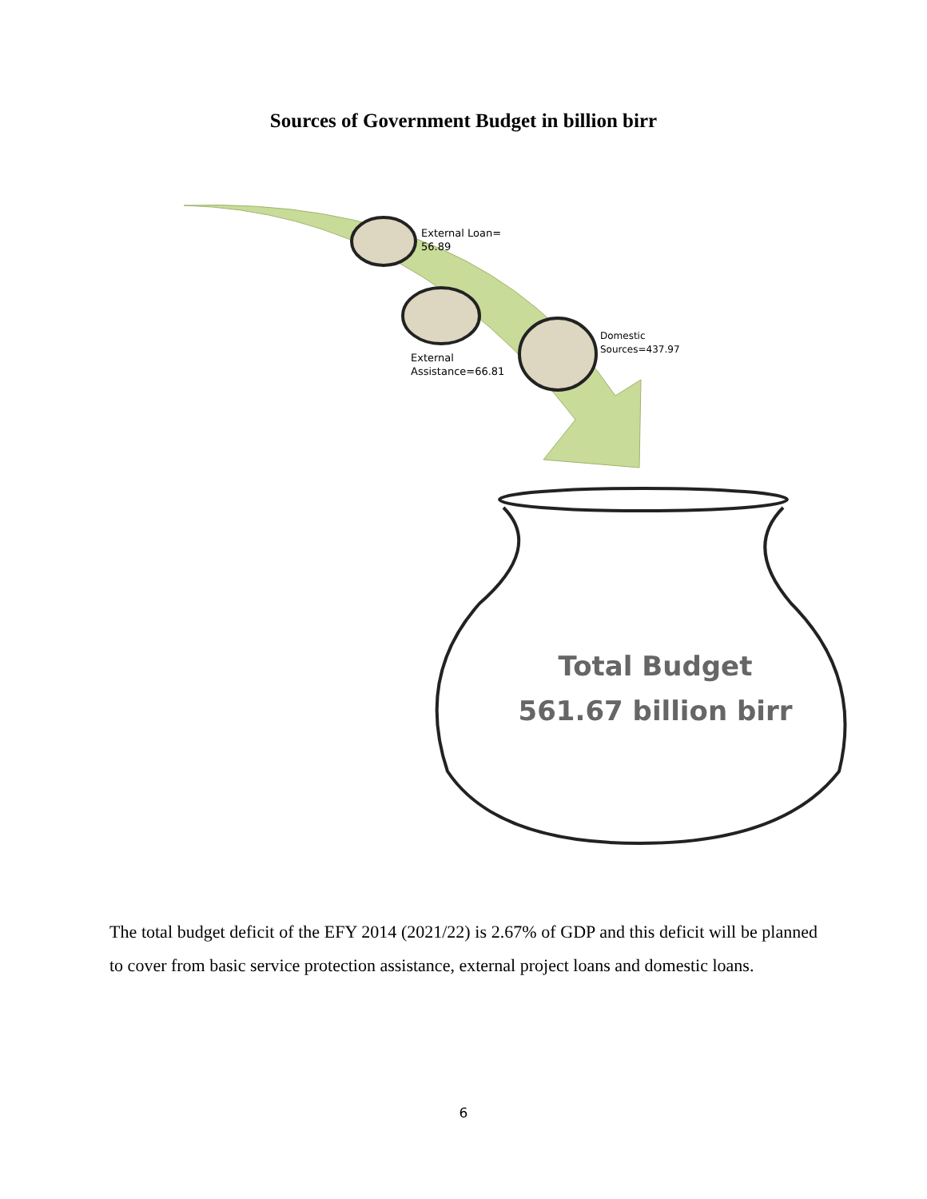Sources of Government Budget in billion birr
External Loan=
56.89
External
Assistance=66.81
Domestic
Sources=437.97
Total Budget
561.67 billion birr
The total budget deficit of the EFY 2014 (2021/22) is 2.67% of GDP and this deficit will be planned to cover from basic service protection assistance, external project loans and domestic loans.
6